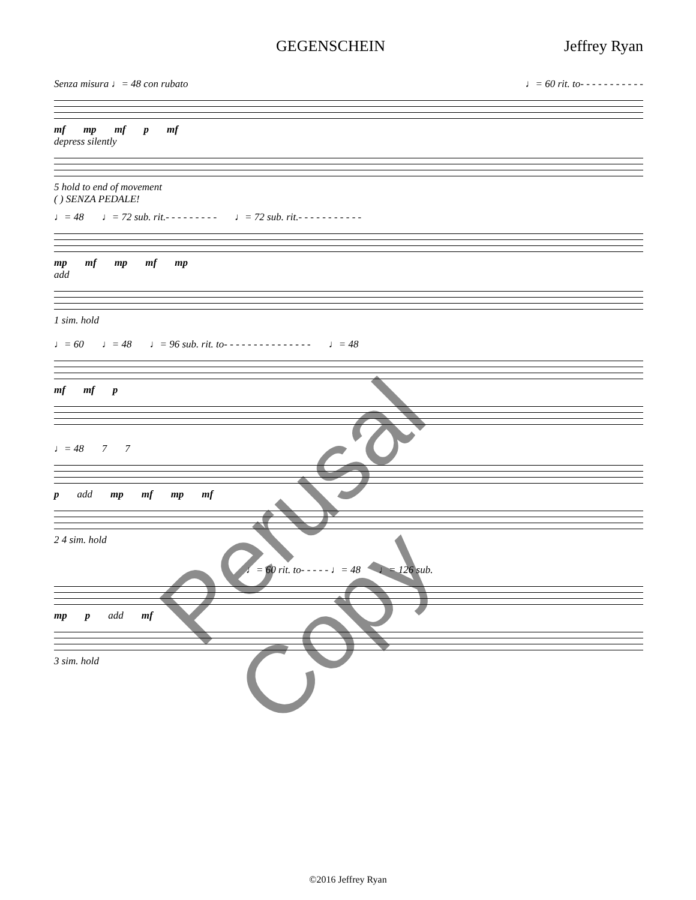GEGENSCHEIN Jeffrey Ryan
Senza misura ♩= 48 con rubato ♩= 60 rit. to- - - - - - - - - - -
mf mp mf p mf
depress silently
5 hold to end of movement
( ) SENZA PEDALE!
♩= 48 ♩= 72 sub. rit.- - - - - - - - - ♩= 72 sub. rit.- - - - - - - - - - -
mp mf mp mf mp
add
1 sim. hold
♩= 60 ♩= 48 ♩= 96 sub. rit. to- - - - - - - - - - - - - - - ♩= 48
mf mf p
♩= 48 7 7
p add mp mf mp mf
2 4 sim. hold
♩= 60 rit. to- - - - - ♩= 48 ♩= 126 sub.
mp p add mf
3 sim. hold
Perusal Copy
©2016 Jeffrey Ryan